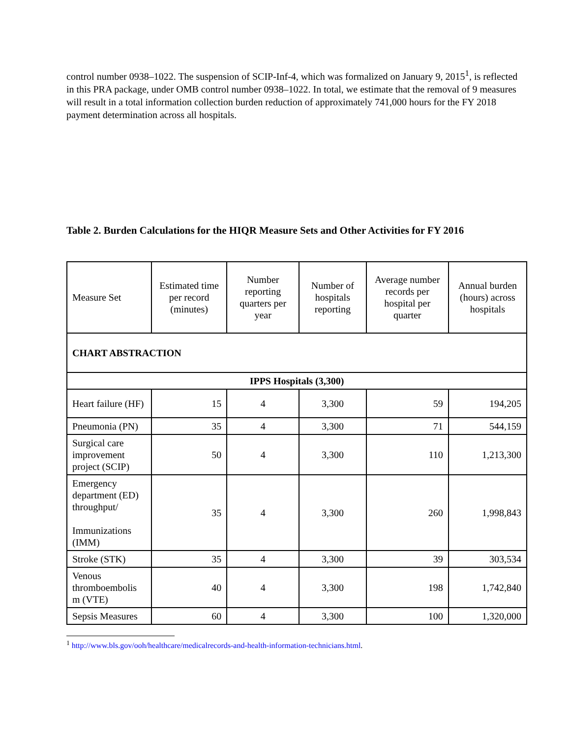control number 0938–1022. The suspension of SCIP-Inf-4, which was formalized on January 9, 2015<sup>1</sup>, is reflected in this PRA package, under OMB control number 0938–1022. In total, we estimate that the removal of 9 measures will result in a total information collection burden reduction of approximately 741,000 hours for the FY 2018 payment determination across all hospitals.
Table 2. Burden Calculations for the HIQR Measure Sets and Other Activities for FY 2016
| Measure Set | Estimated time per record (minutes) | Number reporting quarters per year | Number of hospitals reporting | Average number records per hospital per quarter | Annual burden (hours) across hospitals |
| --- | --- | --- | --- | --- | --- |
| CHART ABSTRACTION | | | | | |
| IPPS Hospitals (3,300) | | | | | |
| Heart failure (HF) | 15 | 4 | 3,300 | 59 | 194,205 |
| Pneumonia (PN) | 35 | 4 | 3,300 | 71 | 544,159 |
| Surgical care improvement project (SCIP) | 50 | 4 | 3,300 | 110 | 1,213,300 |
| Emergency department (ED) throughput/ Immunizations (IMM) | 35 | 4 | 3,300 | 260 | 1,998,843 |
| Stroke (STK) | 35 | 4 | 3,300 | 39 | 303,534 |
| Venous thromboembolis m (VTE) | 40 | 4 | 3,300 | 198 | 1,742,840 |
| Sepsis Measures | 60 | 4 | 3,300 | 100 | 1,320,000 |
<sup>1</sup> http://www.bls.gov/ooh/healthcare/medicalrecords-and-health-information-technicians.html.